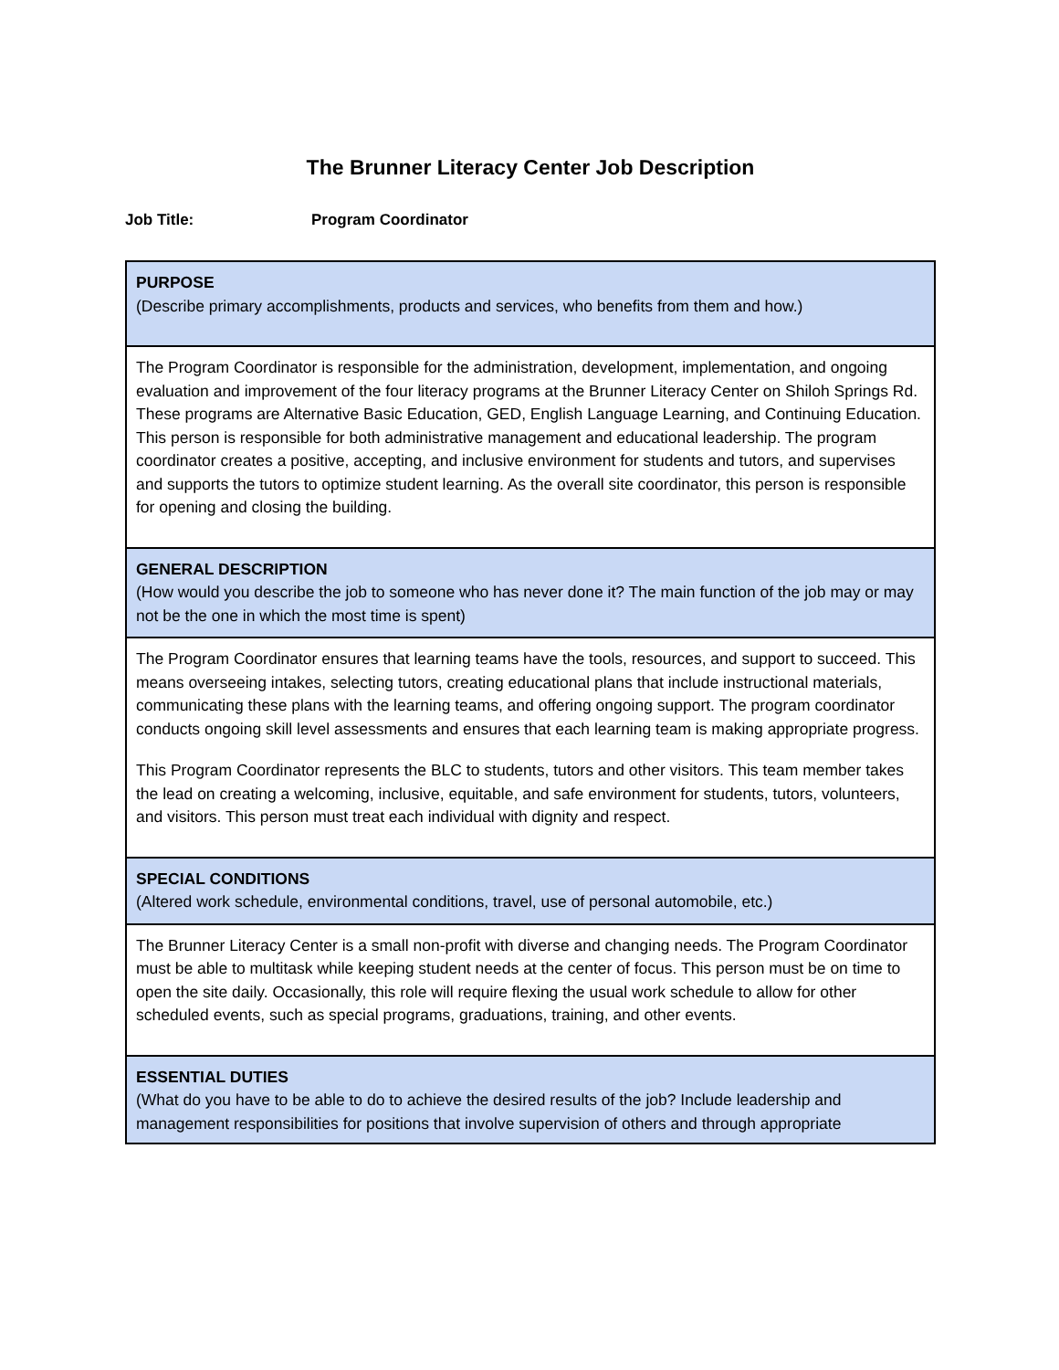The Brunner Literacy Center Job Description
Job Title: Program Coordinator
| PURPOSE (Describe primary accomplishments, products and services, who benefits from them and how.) |
| The Program Coordinator is responsible for the administration, development, implementation, and ongoing evaluation and improvement of the four literacy programs at the Brunner Literacy Center on Shiloh Springs Rd. These programs are Alternative Basic Education, GED, English Language Learning, and Continuing Education. This person is responsible for both administrative management and educational leadership. The program coordinator creates a positive, accepting, and inclusive environment for students and tutors, and supervises and supports the tutors to optimize student learning. As the overall site coordinator, this person is responsible for opening and closing the building. |
| GENERAL DESCRIPTION (How would you describe the job to someone who has never done it? The main function of the job may or may not be the one in which the most time is spent) |
| The Program Coordinator ensures that learning teams have the tools, resources, and support to succeed. This means overseeing intakes, selecting tutors, creating educational plans that include instructional materials, communicating these plans with the learning teams, and offering ongoing support. The program coordinator conducts ongoing skill level assessments and ensures that each learning team is making appropriate progress. This Program Coordinator represents the BLC to students, tutors and other visitors. This team member takes the lead on creating a welcoming, inclusive, equitable, and safe environment for students, tutors, volunteers, and visitors. This person must treat each individual with dignity and respect. |
| SPECIAL CONDITIONS (Altered work schedule, environmental conditions, travel, use of personal automobile, etc.) |
| The Brunner Literacy Center is a small non-profit with diverse and changing needs. The Program Coordinator must be able to multitask while keeping student needs at the center of focus. This person must be on time to open the site daily. Occasionally, this role will require flexing the usual work schedule to allow for other scheduled events, such as special programs, graduations, training, and other events. |
| ESSENTIAL DUTIES (What do you have to be able to do to achieve the desired results of the job? Include leadership and management responsibilities for positions that involve supervision of others and through appropriate |